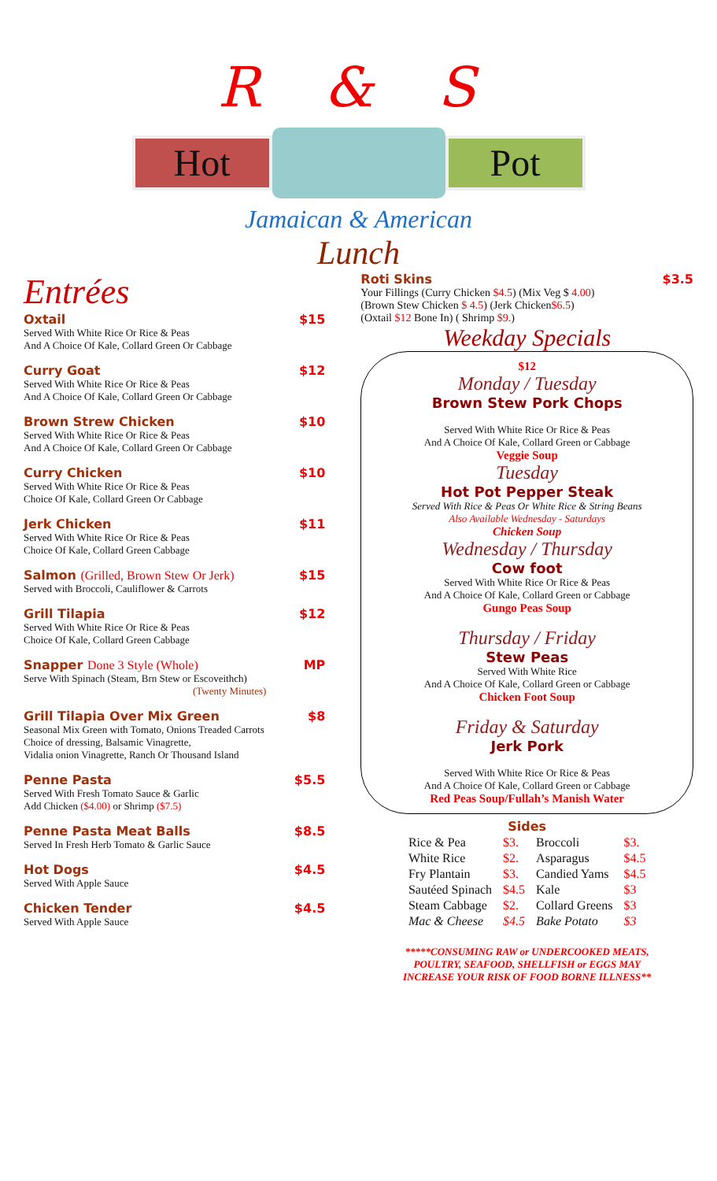R & S
Hot Pot
Jamaican & American
Lunch
Entrées
Oxtail $15
Served With White Rice Or Rice & Peas
And A Choice Of Kale, Collard Green Or Cabbage
Curry Goat $12
Served With White Rice Or Rice & Peas
And A Choice Of Kale, Collard Green Or Cabbage
Brown Strew Chicken $10
Served With White Rice Or Rice & Peas
And A Choice Of Kale, Collard Green Or Cabbage
Curry Chicken $10
Served With White Rice Or Rice & Peas
Choice Of Kale, Collard Green Or Cabbage
Jerk Chicken $11
Served With White Rice Or Rice & Peas
Choice Of Kale, Collard Green Cabbage
Salmon (Grilled, Brown Stew Or Jerk) $15
Served with Broccoli, Cauliflower & Carrots
Grill Tilapia $12
Served With White Rice Or Rice & Peas
Choice Of Kale, Collard Green Cabbage
Snapper Done 3 Style (Whole) MP
Serve With Spinach (Steam, Brn Stew or Escoveithch)
(Twenty Minutes)
Grill Tilapia Over Mix Green $8
Seasonal Mix Green with Tomato, Onions Treaded Carrots
Choice of dressing, Balsamic Vinagrette,
Vidalia onion Vinagrette, Ranch Or Thousand Island
Penne Pasta $5.5
Served With Fresh Tomato Sauce & Garlic
Add Chicken ($4.00) or Shrimp ($7.5)
Penne Pasta Meat Balls $8.5
Served In Fresh Herb Tomato & Garlic Sauce
Hot Dogs $4.5
Served With Apple Sauce
Chicken Tender $4.5
Served With Apple Sauce
Roti Skins $3.5
Your Fillings (Curry Chicken $4.5) (Mix Veg $ 4.00)
(Brown Stew Chicken $ 4.5) (Jerk Chicken$6.5)
(Oxtail $12 Bone In) ( Shrimp $9.)
Weekday Specials
$12
Monday / Tuesday
Brown Stew Pork Chops
Served With White Rice Or Rice & Peas
And A Choice Of Kale, Collard Green or Cabbage
Veggie Soup
Tuesday
Hot Pot Pepper Steak
Served With Rice & Peas Or White Rice & String Beans
Also Available Wednesday - Saturdays
Chicken Soup
Wednesday / Thursday
Cow foot
Served With White Rice Or Rice & Peas
And A Choice Of Kale, Collard Green or Cabbage
Gungo Peas Soup
Thursday / Friday
Stew Peas
Served With White Rice
And A Choice Of Kale, Collard Green or Cabbage
Chicken Foot Soup
Friday & Saturday
Jerk Pork
Served With White Rice Or Rice & Peas
And A Choice Of Kale, Collard Green or Cabbage
Red Peas Soup/Fullah’s Manish Water
Sides
| Rice & Pea | $3. | Broccoli | $3. |
| White Rice | $2. | Asparagus | $4.5 |
| Fry Plantain | $3. | Candied Yams | $4.5 |
| Sautéed Spinach | $4.5 | Kale | $3 |
| Steam Cabbage | $2. | Collard Greens | $3 |
| Mac & Cheese | $4.5 | Bake Potato | $3 |
*****CONSUMING RAW or UNDERCOOKED MEATS,
POULTRY, SEAFOOD, SHELLFISH or EGGS MAY
INCREASE YOUR RISK OF FOOD BORNE ILLNESS**